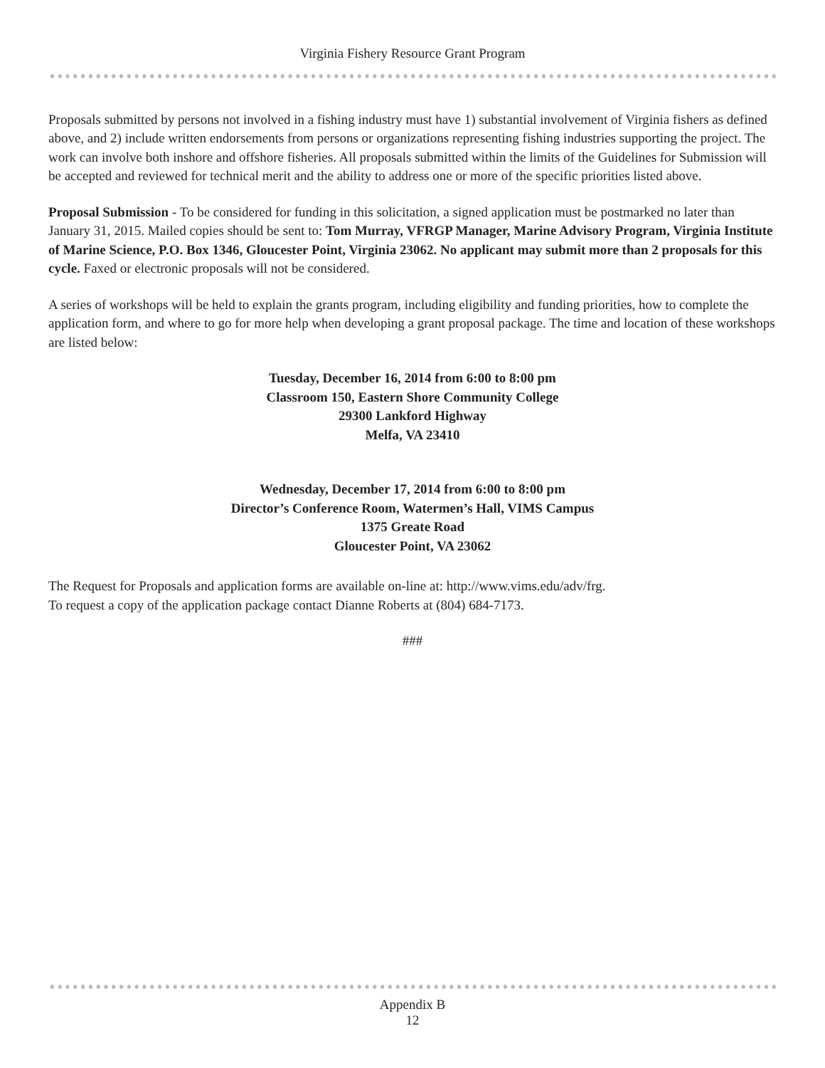Virginia Fishery Resource Grant Program
Proposals submitted by persons not involved in a fishing industry must have 1) substantial involvement of Virginia fishers as defined above, and 2) include written endorsements from persons or organizations representing fishing industries supporting the project. The work can involve both inshore and offshore fisheries. All proposals submitted within the limits of the Guidelines for Submission will be accepted and reviewed for technical merit and the ability to address one or more of the specific priorities listed above.
Proposal Submission - To be considered for funding in this solicitation, a signed application must be postmarked no later than January 31, 2015. Mailed copies should be sent to: Tom Murray, VFRGP Manager, Marine Advisory Program, Virginia Institute of Marine Science, P.O. Box 1346, Gloucester Point, Virginia 23062. No applicant may submit more than 2 proposals for this cycle. Faxed or electronic proposals will not be considered.
A series of workshops will be held to explain the grants program, including eligibility and funding priorities, how to complete the application form, and where to go for more help when developing a grant proposal package. The time and location of these workshops are listed below:
Tuesday, December 16, 2014 from 6:00 to 8:00 pm
Classroom 150, Eastern Shore Community College
29300 Lankford Highway
Melfa, VA 23410
Wednesday, December 17, 2014 from 6:00 to 8:00 pm
Director’s Conference Room, Watermen’s Hall, VIMS Campus
1375 Greate Road
Gloucester Point, VA 23062
The Request for Proposals and application forms are available on-line at: http://www.vims.edu/adv/frg.
To request a copy of the application package contact Dianne Roberts at (804) 684-7173.
###
Appendix B
12